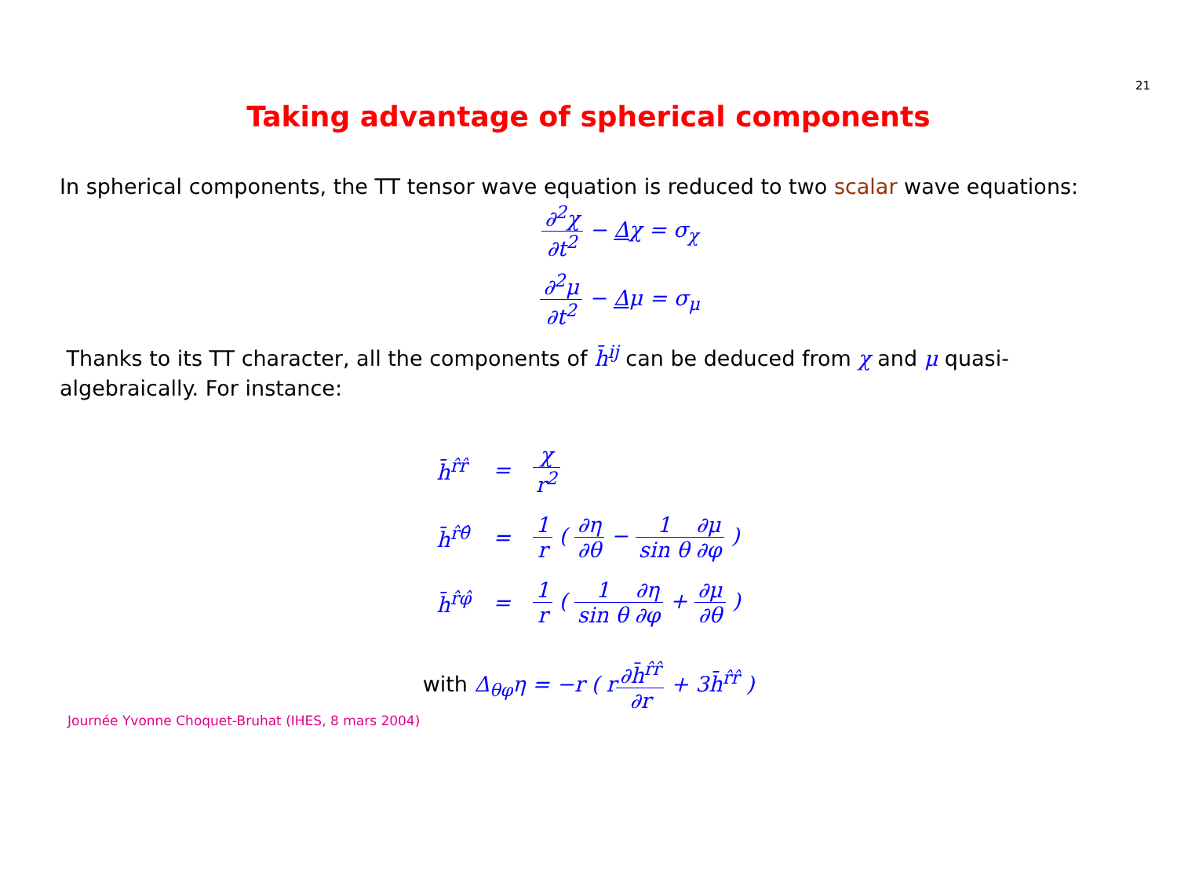21
Taking advantage of spherical components
In spherical components, the TT tensor wave equation is reduced to two scalar wave equations:
∂<sup>2</sup>χ ∂t<sup>2</sup> − Δχ = σ<sub>χ</sub>
∂<sup>2</sup>μ ∂t<sup>2</sup> − Δμ = σ<sub>μ</sub>
Thanks to its TT character, all the components of h̄<sup>ij</sup> can be deduced from χ and μ quasi-algebraically. For instance:
| h̄<sup>r̂r̂</sup> | = | χ r<sup>2</sup> |
| h̄<sup>r̂θ̂</sup> | = | 1 r ( ∂η ∂θ − 1 sin θ ∂μ ∂φ ) |
| h̄<sup>r̂φ̂</sup> | = | 1 r ( 1 sin θ ∂η ∂φ + ∂μ ∂θ ) |
with Δ<sub>θφ</sub>η = −r ( r∂h̄<sup>r̂r̂</sup> ∂r + 3h̄<sup>r̂r̂</sup> )
Journée Yvonne Choquet-Bruhat (IHES, 8 mars 2004)